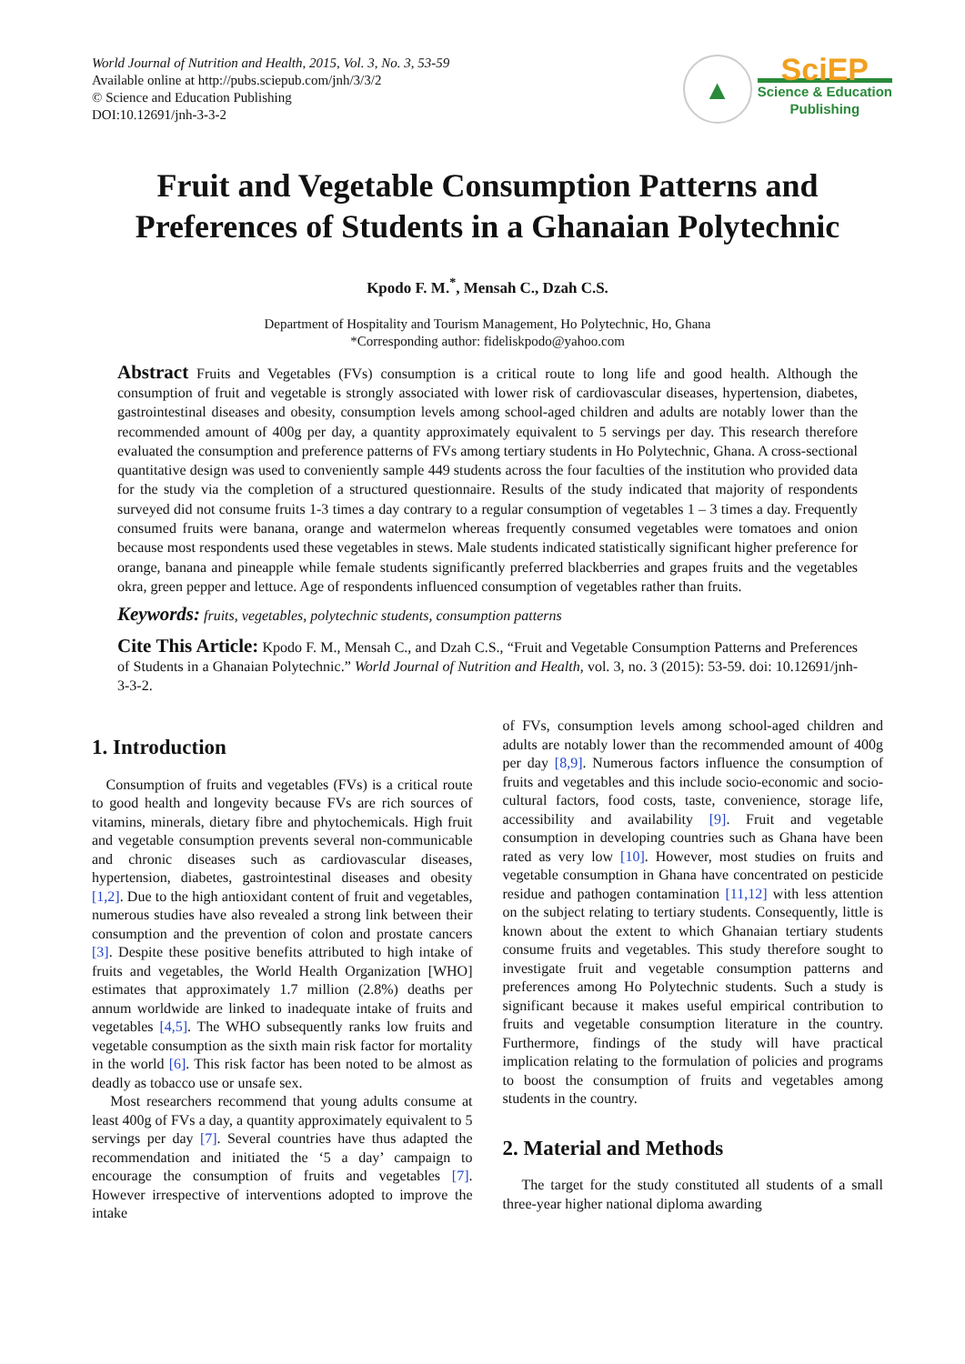World Journal of Nutrition and Health, 2015, Vol. 3, No. 3, 53-59
Available online at http://pubs.sciepub.com/jnh/3/3/2
© Science and Education Publishing
DOI:10.12691/jnh-3-3-2
▲
SciEP
Science & Education
Publishing
Fruit and Vegetable Consumption Patterns and Preferences of Students in a Ghanaian Polytechnic
Kpodo F. M.<sup>*</sup>, Mensah C., Dzah C.S.
Department of Hospitality and Tourism Management, Ho Polytechnic, Ho, Ghana
*Corresponding author: fideliskpodo@yahoo.com
Abstract Fruits and Vegetables (FVs) consumption is a critical route to long life and good health. Although the consumption of fruit and vegetable is strongly associated with lower risk of cardiovascular diseases, hypertension, diabetes, gastrointestinal diseases and obesity, consumption levels among school-aged children and adults are notably lower than the recommended amount of 400g per day, a quantity approximately equivalent to 5 servings per day. This research therefore evaluated the consumption and preference patterns of FVs among tertiary students in Ho Polytechnic, Ghana. A cross-sectional quantitative design was used to conveniently sample 449 students across the four faculties of the institution who provided data for the study via the completion of a structured questionnaire. Results of the study indicated that majority of respondents surveyed did not consume fruits 1-3 times a day contrary to a regular consumption of vegetables 1 – 3 times a day. Frequently consumed fruits were banana, orange and watermelon whereas frequently consumed vegetables were tomatoes and onion because most respondents used these vegetables in stews. Male students indicated statistically significant higher preference for orange, banana and pineapple while female students significantly preferred blackberries and grapes fruits and the vegetables okra, green pepper and lettuce. Age of respondents influenced consumption of vegetables rather than fruits.
Keywords: fruits, vegetables, polytechnic students, consumption patterns
Cite This Article: Kpodo F. M., Mensah C., and Dzah C.S., “Fruit and Vegetable Consumption Patterns and Preferences of Students in a Ghanaian Polytechnic.” World Journal of Nutrition and Health, vol. 3, no. 3 (2015): 53-59. doi: 10.12691/jnh-3-3-2.
1. Introduction
Consumption of fruits and vegetables (FVs) is a critical route to good health and longevity because FVs are rich sources of vitamins, minerals, dietary fibre and phytochemicals. High fruit and vegetable consumption prevents several non-communicable and chronic diseases such as cardiovascular diseases, hypertension, diabetes, gastrointestinal diseases and obesity [1,2]. Due to the high antioxidant content of fruit and vegetables, numerous studies have also revealed a strong link between their consumption and the prevention of colon and prostate cancers [3]. Despite these positive benefits attributed to high intake of fruits and vegetables, the World Health Organization [WHO] estimates that approximately 1.7 million (2.8%) deaths per annum worldwide are linked to inadequate intake of fruits and vegetables [4,5]. The WHO subsequently ranks low fruits and vegetable consumption as the sixth main risk factor for mortality in the world [6]. This risk factor has been noted to be almost as deadly as tobacco use or unsafe sex.
Most researchers recommend that young adults consume at least 400g of FVs a day, a quantity approximately equivalent to 5 servings per day [7]. Several countries have thus adapted the recommendation and initiated the ‘5 a day’ campaign to encourage the consumption of fruits and vegetables [7]. However irrespective of interventions adopted to improve the intake
of FVs, consumption levels among school-aged children and adults are notably lower than the recommended amount of 400g per day [8,9]. Numerous factors influence the consumption of fruits and vegetables and this include socio-economic and socio-cultural factors, food costs, taste, convenience, storage life, accessibility and availability [9]. Fruit and vegetable consumption in developing countries such as Ghana have been rated as very low [10]. However, most studies on fruits and vegetable consumption in Ghana have concentrated on pesticide residue and pathogen contamination [11,12] with less attention on the subject relating to tertiary students. Consequently, little is known about the extent to which Ghanaian tertiary students consume fruits and vegetables. This study therefore sought to investigate fruit and vegetable consumption patterns and preferences among Ho Polytechnic students. Such a study is significant because it makes useful empirical contribution to fruits and vegetable consumption literature in the country. Furthermore, findings of the study will have practical implication relating to the formulation of policies and programs to boost the consumption of fruits and vegetables among students in the country.
2. Material and Methods
The target for the study constituted all students of a small three-year higher national diploma awarding